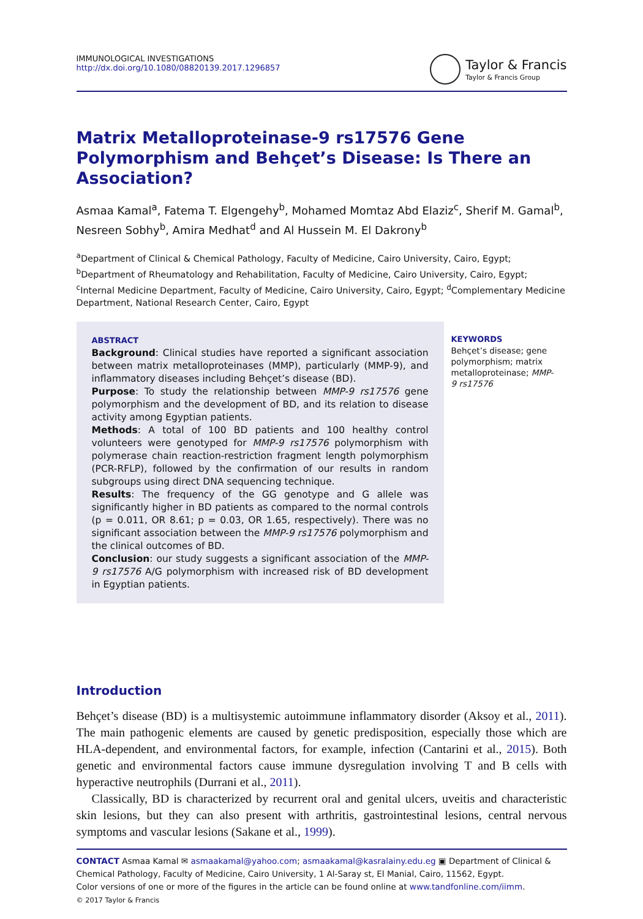IMMUNOLOGICAL INVESTIGATIONS
http://dx.doi.org/10.1080/08820139.2017.1296857
Taylor & Francis
Taylor & Francis Group
Matrix Metalloproteinase-9 rs17576 Gene Polymorphism and Behçet’s Disease: Is There an Association?
Asmaa Kamal<sup>a</sup>, Fatema T. Elgengehy<sup>b</sup>, Mohamed Momtaz Abd Elaziz<sup>c</sup>, Sherif M. Gamal<sup>b</sup>, Nesreen Sobhy<sup>b</sup>, Amira Medhat<sup>d</sup> and Al Hussein M. El Dakrony<sup>b</sup>
<sup>a</sup> Department of Clinical & Chemical Pathology, Faculty of Medicine, Cairo University, Cairo, Egypt; <sup>b</sup>Department of Rheumatology and Rehabilitation, Faculty of Medicine, Cairo University, Cairo, Egypt; <sup>c</sup>Internal Medicine Department, Faculty of Medicine, Cairo University, Cairo, Egypt; <sup>d</sup>Complementary Medicine Department, National Research Center, Cairo, Egypt
ABSTRACT
Background: Clinical studies have reported a significant association between matrix metalloproteinases (MMP), particularly (MMP-9), and inflammatory diseases including Behçet’s disease (BD).
Purpose: To study the relationship between MMP-9 rs17576 gene polymorphism and the development of BD, and its relation to disease activity among Egyptian patients.
Methods: A total of 100 BD patients and 100 healthy control volunteers were genotyped for MMP-9 rs17576 polymorphism with polymerase chain reaction-restriction fragment length polymorphism (PCR-RFLP), followed by the confirmation of our results in random subgroups using direct DNA sequencing technique.
Results: The frequency of the GG genotype and G allele was significantly higher in BD patients as compared to the normal controls (p = 0.011, OR 8.61; p = 0.03, OR 1.65, respectively). There was no significant association between the MMP-9 rs17576 polymorphism and the clinical outcomes of BD.
Conclusion: our study suggests a significant association of the MMP-9 rs17576 A/G polymorphism with increased risk of BD development in Egyptian patients.
KEYWORDS
Behçet’s disease; gene polymorphism; matrix metalloproteinase; MMP-9 rs17576
Introduction
Behçet’s disease (BD) is a multisystemic autoimmune inflammatory disorder (Aksoy et al., 2011). The main pathogenic elements are caused by genetic predisposition, especially those which are HLA-dependent, and environmental factors, for example, infection (Cantarini et al., 2015). Both genetic and environmental factors cause immune dysregulation involving T and B cells with hyperactive neutrophils (Durrani et al., 2011).
Classically, BD is characterized by recurrent oral and genital ulcers, uveitis and characteristic skin lesions, but they can also present with arthritis, gastrointestinal lesions, central nervous symptoms and vascular lesions (Sakane et al., 1999).
CONTACT Asmaa Kamal ✉ asmaakamal@yahoo.com; asmaakamal@kasralainy.edu.eg ▣ Department of Clinical & Chemical Pathology, Faculty of Medicine, Cairo University, 1 Al-Saray st, El Manial, Cairo, 11562, Egypt.
Color versions of one or more of the figures in the article can be found online at www.tandfonline.com/iimm.
© 2017 Taylor & Francis